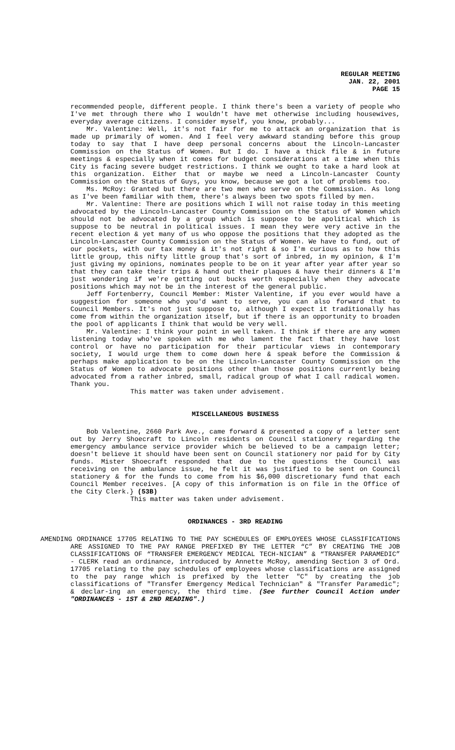REGULAR MEETING
JAN. 22, 2001
PAGE 15
recommended people, different people. I think there's been a variety of people who I've met through there who I wouldn't have met otherwise including housewives, everyday average citizens. I consider myself, you know, probably...
Mr. Valentine: Well, it's not fair for me to attack an organization that is made up primarily of women. And I feel very awkward standing before this group today to say that I have deep personal concerns about the Lincoln-Lancaster Commission on the Status of Women. But I do. I have a thick file & in future meetings & especially when it comes for budget considerations at a time when this City is facing severe budget restrictions. I think we ought to take a hard look at this organization. Either that or maybe we need a Lincoln-Lancaster County Commission on the Status of Guys, you know, because we got a lot of problems too.
Ms. McRoy: Granted but there are two men who serve on the Commission. As long as I've been familiar with them, there's always been two spots filled by men.
Mr. Valentine: There are positions which I will not raise today in this meeting advocated by the Lincoln-Lancaster County Commission on the Status of Women which should not be advocated by a group which is suppose to be apolitical which is suppose to be neutral in political issues. I mean they were very active in the recent election & yet many of us who oppose the positions that they adopted as the Lincoln-Lancaster County Commission on the Status of Women. We have to fund, out of our pockets, with our tax money & it's not right & so I'm curious as to how this little group, this nifty little group that's sort of inbred, in my opinion, & I'm just giving my opinions, nominates people to be on it year after year after year so that they can take their trips & hand out their plaques & have their dinners & I'm just wondering if we're getting out bucks worth especially when they advocate positions which may not be in the interest of the general public.
Jeff Fortenberry, Council Member: Mister Valentine, if you ever would have a suggestion for someone who you'd want to serve, you can also forward that to Council Members. It's not just suppose to, although I expect it traditionally has come from within the organization itself, but if there is an opportunity to broaden the pool of applicants I think that would be very well.
Mr. Valentine: I think your point in well taken. I think if there are any women listening today who've spoken with me who lament the fact that they have lost control or have no participation for their particular views in contemporary society, I would urge them to come down here & speak before the Commission & perhaps make application to be on the Lincoln-Lancaster County Commission on the Status of Women to advocate positions other than those positions currently being advocated from a rather inbred, small, radical group of what I call radical women. Thank you.
This matter was taken under advisement.
MISCELLANEOUS BUSINESS
Bob Valentine, 2660 Park Ave., came forward & presented a copy of a letter sent out by Jerry Shoecraft to Lincoln residents on Council stationery regarding the emergency ambulance service provider which be believed to be a campaign letter; doesn't believe it should have been sent on Council stationery nor paid for by City funds. Mister Shoecraft responded that due to the questions the Council was receiving on the ambulance issue, he felt it was justified to be sent on Council stationery & for the funds to come from his $6,000 discretionary fund that each Council Member receives. [A copy of this information is on file in the Office of the City Clerk.} (53B)
This matter was taken under advisement.
ORDINANCES - 3RD READING
AMENDING ORDINANCE 17705 RELATING TO THE PAY SCHEDULES OF EMPLOYEES WHOSE CLASSIFICATIONS ARE ASSIGNED TO THE PAY RANGE PREFIXED BY THE LETTER “C” BY CREATING THE JOB CLASSIFICATIONS OF “TRANSFER EMERGENCY MEDICAL TECH-NICIAN” & “TRANSFER PARAMEDIC” - CLERK read an ordinance, introduced by Annette McRoy, amending Section 3 of Ord. 17705 relating to the pay schedules of employees whose classifications are assigned to the pay range which is prefixed by the letter "C" by creating the job classifications of "Transfer Emergency Medical Technician" & "Transfer Paramedic"; & declar-ing an emergency, the third time. (See further Council Action under "ORDINANCES - 1ST & 2ND READING".)